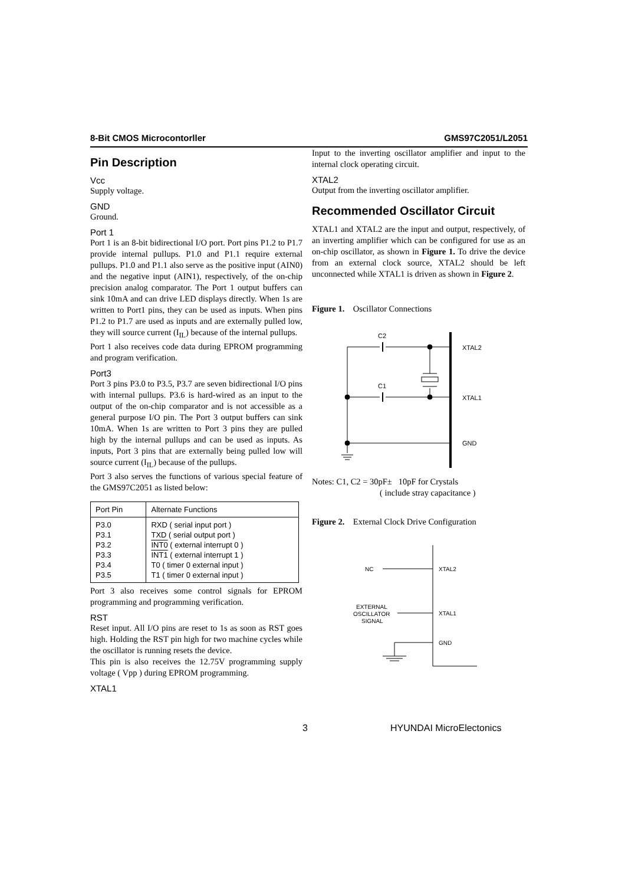8-Bit CMOS Microcontorller GMS97C2051/L2051
Pin Description
Vcc
Supply voltage.
GND
Ground.
Port 1
Port 1 is an 8-bit bidirectional I/O port. Port pins P1.2 to P1.7 provide internal pullups. P1.0 and P1.1 require external pullups. P1.0 and P1.1 also serve as the positive input (AIN0) and the negative input (AIN1), respectively, of the on-chip precision analog comparator. The Port 1 output buffers can sink 10mA and can drive LED displays directly. When 1s are written to Port1 pins, they can be used as inputs. When pins P1.2 to P1.7 are used as inputs and are externally pulled low, they will source current (I<sub>IL</sub>) because of the internal pullups.
Port 1 also receives code data during EPROM programming and program verification.
Port3
Port 3 pins P3.0 to P3.5, P3.7 are seven bidirectional I/O pins with internal pullups. P3.6 is hard-wired as an input to the output of the on-chip comparator and is not accessible as a general purpose I/O pin. The Port 3 output buffers can sink 10mA. When 1s are written to Port 3 pins they are pulled high by the internal pullups and can be used as inputs. As inputs, Port 3 pins that are externally being pulled low will source current (I<sub>IL</sub>) because of the pullups.
Port 3 also serves the functions of various special feature of the GMS97C2051 as listed below:
| Port Pin | Alternate Functions |
| --- | --- |
| P3.0 P3.1 P3.2 P3.3 P3.4 P3.5 | RXD ( serial input port ) TXD ( serial output port ) INT0 ( external interrupt 0 ) INT1 ( external interrupt 1 ) T0 ( timer 0 external input ) T1 ( timer 0 external input ) |
Port 3 also receives some control signals for EPROM programming and programming verification.
RST
Reset input. All I/O pins are reset to 1s as soon as RST goes high. Holding the RST pin high for two machine cycles while the oscillator is running resets the device.
This pin is also receives the 12.75V programming supply voltage ( Vpp ) during EPROM programming.
XTAL1
Input to the inverting oscillator amplifier and input to the internal clock operating circuit.
XTAL2
Output from the inverting oscillator amplifier.
Recommended Oscillator Circuit
XTAL1 and XTAL2 are the input and output, respectively, of an inverting amplifier which can be configured for use as an on-chip oscillator, as shown in Figure 1. To drive the device from an external clock source, XTAL2 should be left unconnected while XTAL1 is driven as shown in Figure 2.
Figure 1. Oscillator Connections
C2
C1
XTAL2
XTAL1
GND
Notes: C1, C2 = 30pF± 10pF for Crystals
( include stray capacitance )
Figure 2. External Clock Drive Configuration
NC
XTAL2
EXTERNAL
OSCILLATOR
SIGNAL
XTAL1
GND
3 HYUNDAI MicroElectonics